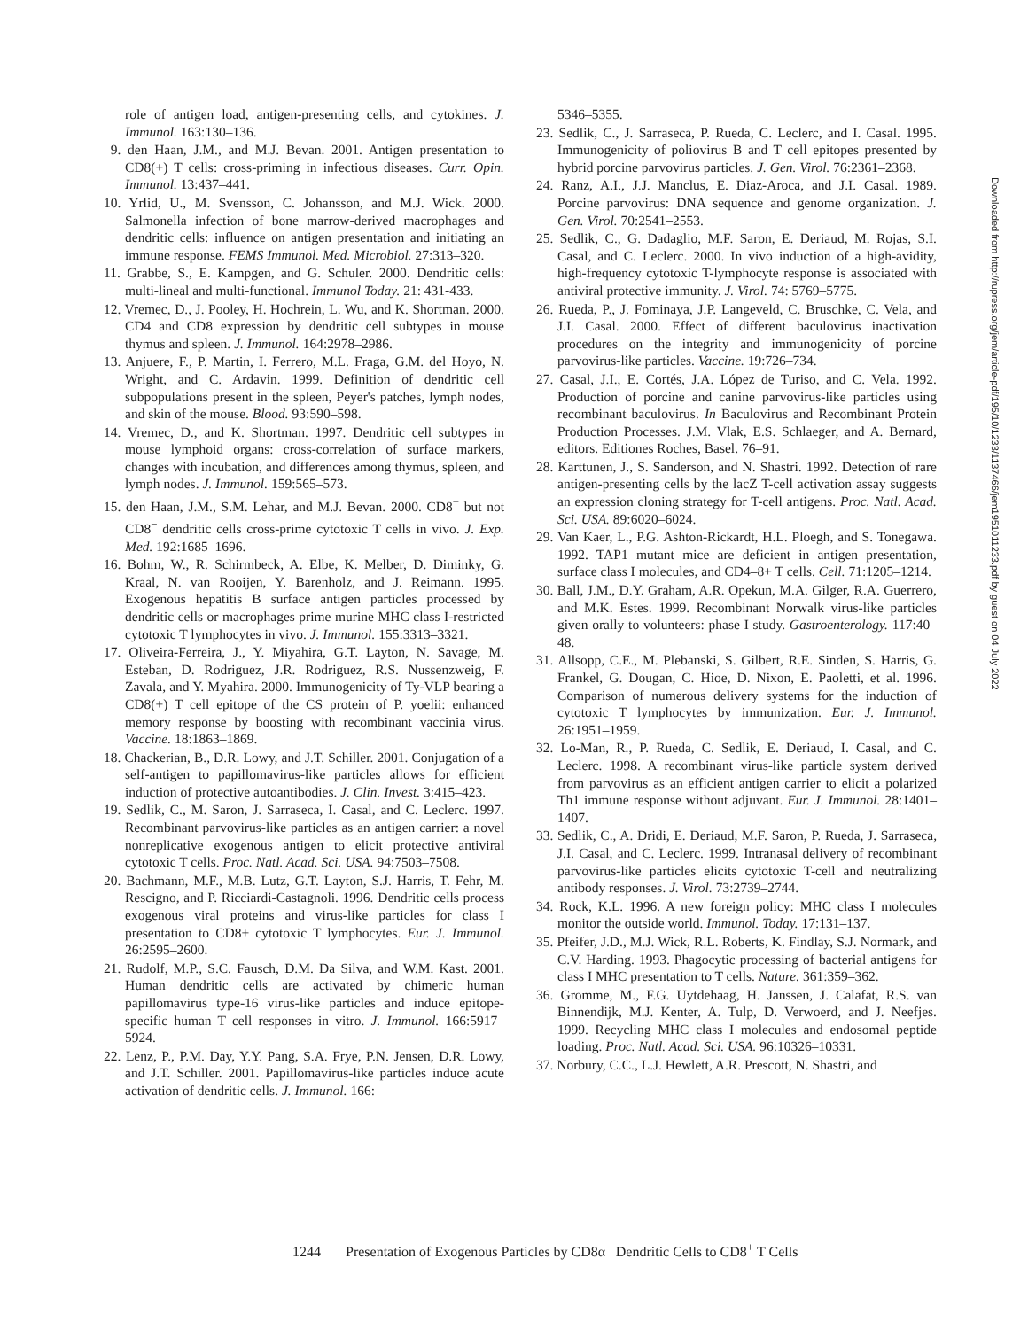role of antigen load, antigen-presenting cells, and cytokines. J. Immunol. 163:130–136.
9. den Haan, J.M., and M.J. Bevan. 2001. Antigen presentation to CD8(+) T cells: cross-priming in infectious diseases. Curr. Opin. Immunol. 13:437–441.
10. Yrlid, U., M. Svensson, C. Johansson, and M.J. Wick. 2000. Salmonella infection of bone marrow-derived macrophages and dendritic cells: influence on antigen presentation and initiating an immune response. FEMS Immunol. Med. Microbiol. 27:313–320.
11. Grabbe, S., E. Kampgen, and G. Schuler. 2000. Dendritic cells: multi-lineal and multi-functional. Immunol Today. 21: 431-433.
12. Vremec, D., J. Pooley, H. Hochrein, L. Wu, and K. Shortman. 2000. CD4 and CD8 expression by dendritic cell subtypes in mouse thymus and spleen. J. Immunol. 164:2978–2986.
13. Anjuere, F., P. Martin, I. Ferrero, M.L. Fraga, G.M. del Hoyo, N. Wright, and C. Ardavin. 1999. Definition of dendritic cell subpopulations present in the spleen, Peyer's patches, lymph nodes, and skin of the mouse. Blood. 93:590–598.
14. Vremec, D., and K. Shortman. 1997. Dendritic cell subtypes in mouse lymphoid organs: cross-correlation of surface markers, changes with incubation, and differences among thymus, spleen, and lymph nodes. J. Immunol. 159:565–573.
15. den Haan, J.M., S.M. Lehar, and M.J. Bevan. 2000. CD8<sup>+</sup> but not CD8<sup>−</sup> dendritic cells cross-prime cytotoxic T cells in vivo. J. Exp. Med. 192:1685–1696.
16. Bohm, W., R. Schirmbeck, A. Elbe, K. Melber, D. Diminky, G. Kraal, N. van Rooijen, Y. Barenholz, and J. Reimann. 1995. Exogenous hepatitis B surface antigen particles processed by dendritic cells or macrophages prime murine MHC class I-restricted cytotoxic T lymphocytes in vivo. J. Immunol. 155:3313–3321.
17. Oliveira-Ferreira, J., Y. Miyahira, G.T. Layton, N. Savage, M. Esteban, D. Rodriguez, J.R. Rodriguez, R.S. Nussenzweig, F. Zavala, and Y. Myahira. 2000. Immunogenicity of Ty-VLP bearing a CD8(+) T cell epitope of the CS protein of P. yoelii: enhanced memory response by boosting with recombinant vaccinia virus. Vaccine. 18:1863–1869.
18. Chackerian, B., D.R. Lowy, and J.T. Schiller. 2001. Conjugation of a self-antigen to papillomavirus-like particles allows for efficient induction of protective autoantibodies. J. Clin. Invest. 3:415–423.
19. Sedlik, C., M. Saron, J. Sarraseca, I. Casal, and C. Leclerc. 1997. Recombinant parvovirus-like particles as an antigen carrier: a novel nonreplicative exogenous antigen to elicit protective antiviral cytotoxic T cells. Proc. Natl. Acad. Sci. USA. 94:7503–7508.
20. Bachmann, M.F., M.B. Lutz, G.T. Layton, S.J. Harris, T. Fehr, M. Rescigno, and P. Ricciardi-Castagnoli. 1996. Dendritic cells process exogenous viral proteins and virus-like particles for class I presentation to CD8+ cytotoxic T lymphocytes. Eur. J. Immunol. 26:2595–2600.
21. Rudolf, M.P., S.C. Fausch, D.M. Da Silva, and W.M. Kast. 2001. Human dendritic cells are activated by chimeric human papillomavirus type-16 virus-like particles and induce epitope-specific human T cell responses in vitro. J. Immunol. 166:5917–5924.
22. Lenz, P., P.M. Day, Y.Y. Pang, S.A. Frye, P.N. Jensen, D.R. Lowy, and J.T. Schiller. 2001. Papillomavirus-like particles induce acute activation of dendritic cells. J. Immunol. 166:
5346–5355.
23. Sedlik, C., J. Sarraseca, P. Rueda, C. Leclerc, and I. Casal. 1995. Immunogenicity of poliovirus B and T cell epitopes presented by hybrid porcine parvovirus particles. J. Gen. Virol. 76:2361–2368.
24. Ranz, A.I., J.J. Manclus, E. Diaz-Aroca, and J.I. Casal. 1989. Porcine parvovirus: DNA sequence and genome organization. J. Gen. Virol. 70:2541–2553.
25. Sedlik, C., G. Dadaglio, M.F. Saron, E. Deriaud, M. Rojas, S.I. Casal, and C. Leclerc. 2000. In vivo induction of a high-avidity, high-frequency cytotoxic T-lymphocyte response is associated with antiviral protective immunity. J. Virol. 74: 5769–5775.
26. Rueda, P., J. Fominaya, J.P. Langeveld, C. Bruschke, C. Vela, and J.I. Casal. 2000. Effect of different baculovirus inactivation procedures on the integrity and immunogenicity of porcine parvovirus-like particles. Vaccine. 19:726–734.
27. Casal, J.I., E. Cortés, J.A. López de Turiso, and C. Vela. 1992. Production of porcine and canine parvovirus-like particles using recombinant baculovirus. In Baculovirus and Recombinant Protein Production Processes. J.M. Vlak, E.S. Schlaeger, and A. Bernard, editors. Editiones Roches, Basel. 76–91.
28. Karttunen, J., S. Sanderson, and N. Shastri. 1992. Detection of rare antigen-presenting cells by the lacZ T-cell activation assay suggests an expression cloning strategy for T-cell antigens. Proc. Natl. Acad. Sci. USA. 89:6020–6024.
29. Van Kaer, L., P.G. Ashton-Rickardt, H.L. Ploegh, and S. Tonegawa. 1992. TAP1 mutant mice are deficient in antigen presentation, surface class I molecules, and CD4–8+ T cells. Cell. 71:1205–1214.
30. Ball, J.M., D.Y. Graham, A.R. Opekun, M.A. Gilger, R.A. Guerrero, and M.K. Estes. 1999. Recombinant Norwalk virus-like particles given orally to volunteers: phase I study. Gastroenterology. 117:40–48.
31. Allsopp, C.E., M. Plebanski, S. Gilbert, R.E. Sinden, S. Harris, G. Frankel, G. Dougan, C. Hioe, D. Nixon, E. Paoletti, et al. 1996. Comparison of numerous delivery systems for the induction of cytotoxic T lymphocytes by immunization. Eur. J. Immunol. 26:1951–1959.
32. Lo-Man, R., P. Rueda, C. Sedlik, E. Deriaud, I. Casal, and C. Leclerc. 1998. A recombinant virus-like particle system derived from parvovirus as an efficient antigen carrier to elicit a polarized Th1 immune response without adjuvant. Eur. J. Immunol. 28:1401–1407.
33. Sedlik, C., A. Dridi, E. Deriaud, M.F. Saron, P. Rueda, J. Sarraseca, J.I. Casal, and C. Leclerc. 1999. Intranasal delivery of recombinant parvovirus-like particles elicits cytotoxic T-cell and neutralizing antibody responses. J. Virol. 73:2739–2744.
34. Rock, K.L. 1996. A new foreign policy: MHC class I molecules monitor the outside world. Immunol. Today. 17:131–137.
35. Pfeifer, J.D., M.J. Wick, R.L. Roberts, K. Findlay, S.J. Normark, and C.V. Harding. 1993. Phagocytic processing of bacterial antigens for class I MHC presentation to T cells. Nature. 361:359–362.
36. Gromme, M., F.G. Uytdehaag, H. Janssen, J. Calafat, R.S. van Binnendijk, M.J. Kenter, A. Tulp, D. Verwoerd, and J. Neefjes. 1999. Recycling MHC class I molecules and endosomal peptide loading. Proc. Natl. Acad. Sci. USA. 96:10326–10331.
37. Norbury, C.C., L.J. Hewlett, A.R. Prescott, N. Shastri, and
Downloaded from http://rupress.org/jem/article-pdf/195/10/1233/1137466/jem1951011233.pdf by guest on 04 July 2022
1244 Presentation of Exogenous Particles by CD8α<sup>−</sup> Dendritic Cells to CD8<sup>+</sup> T Cells